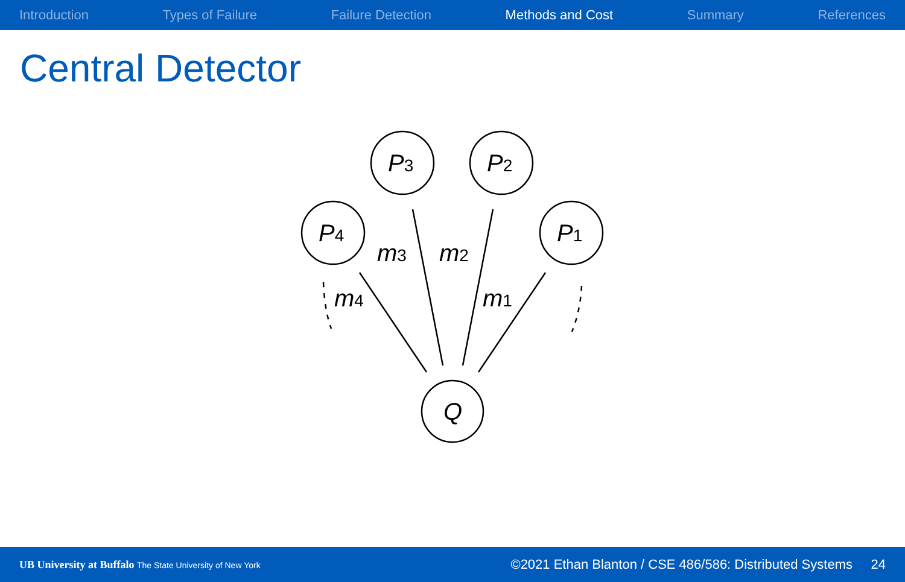Introduction Types of Failure Failure Detection Methods and Cost Summary References
Central Detector
P3
P2
P4
P1
Q
m3
m2
m4
m1
UB University at Buffalo The State University of New York ©2021 Ethan Blanton / CSE 486/586: Distributed Systems 24